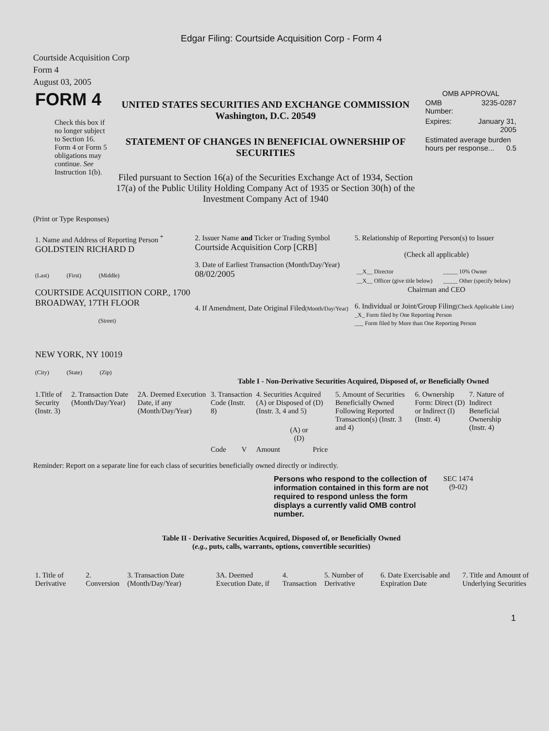Edgar Filing: Courtside Acquisition Corp - Form 4
Courtside Acquisition Corp
Form 4
August 03, 2005
| FORM 4 Check this box if no longer subject to Section 16. Form 4 or Form 5 obligations may continue. See Instruction 1(b). | UNITED STATES SECURITIES AND EXCHANGE COMMISSION Washington, D.C. 20549 STATEMENT OF CHANGES IN BENEFICIAL OWNERSHIP OF SECURITIES Filed pursuant to Section 16(a) of the Securities Exchange Act of 1934, Section 17(a) of the Public Utility Holding Company Act of 1935 or Section 30(h) of the Investment Company Act of 1940 | OMB APPROVAL / OMB Number: / 3235-0287 / / Expires: / January 31, 2005 / / Estimated average burden hours per response... 0.5 / / |
(Print or Type Responses)
| 1. Name and Address of Reporting Person <sup>*</sup> GOLDSTEIN RICHARD D (Last) (First) (Middle) COURTSIDE ACQUISITION CORP., 1700 BROADWAY, 17TH FLOOR (Street) NEW YORK, NY 10019 (City) (State) (Zip) | 2. Issuer Name and Ticker or Trading Symbol Courtside Acquisition Corp [CRB] 3. Date of Earliest Transaction (Month/Day/Year) 08/02/2005 4. If Amendment, Date Original Filed (Month/Day/Year) | 5. Relationship of Reporting Person(s) to Issuer (Check all applicable) / __X__ Director / _____ 10% Owner / / __X__ Officer (give title below) / _____ Other (specify below) / Chairman and CEO 6. Individual or Joint/Group Filing (Check Applicable Line) _X_ Form filed by One Reporting Person ___ Form filed by More than One Reporting Person |
Table I - Non-Derivative Securities Acquired, Disposed of, or Beneficially Owned
| 1.Title of Security (Instr. 3) | 2. Transaction Date (Month/Day/Year) | 2A. Deemed Execution Date, if any (Month/Day/Year) | 3. Transaction Code (Instr. 8) | | 4. Securities Acquired (A) or Disposed of (D) (Instr. 3, 4 and 5) | | | 5. Amount of Securities Beneficially Owned Following Reported Transaction(s) (Instr. 3 and 4) | 6. Ownership Form: Direct (D) or Indirect (I) (Instr. 4) | 7. Nature of Indirect Beneficial Ownership (Instr. 4) |
| | | | Code | V | Amount | (A) or (D) | Price | | | |
Reminder: Report on a separate line for each class of securities beneficially owned directly or indirectly.
| Persons who respond to the collection of information contained in this form are not required to respond unless the form displays a currently valid OMB control number. | SEC 1474 (9-02) |
Table II - Derivative Securities Acquired, Disposed of, or Beneficially Owned
(e.g., puts, calls, warrants, options, convertible securities)
| 1. Title of Derivative | 2. Conversion | 3. Transaction Date (Month/Day/Year) | 3A. Deemed Execution Date, if | 4. Transaction | 5. Number of Derivative | 6. Date Exercisable and Expiration Date | 7. Title and Amount of Underlying Securities |
1